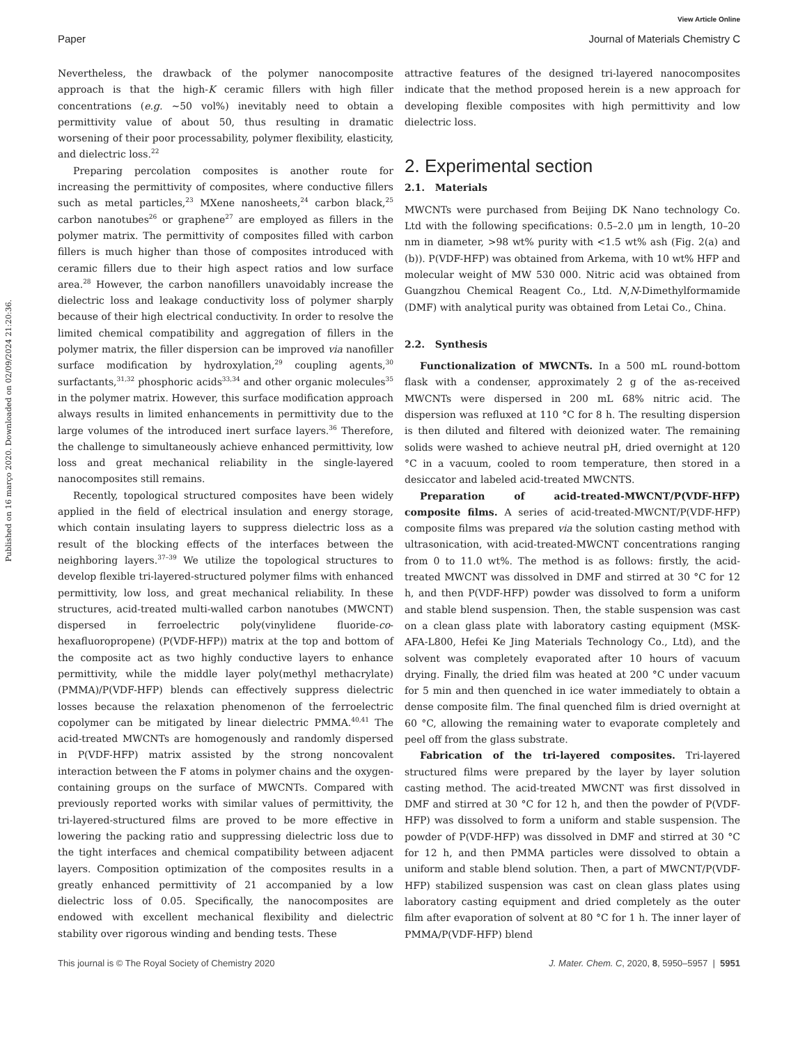View Article Online
Paper Journal of Materials Chemistry C
Published on 16 março 2020. Downloaded on 02/09/2024 21:20:36.
Nevertheless, the drawback of the polymer nanocomposite approach is that the high-K ceramic fillers with high filler concentrations (e.g. ∼50 vol%) inevitably need to obtain a permittivity value of about 50, thus resulting in dramatic worsening of their poor processability, polymer flexibility, elasticity, and dielectric loss.<sup>22</sup>
Preparing percolation composites is another route for increasing the permittivity of composites, where conductive fillers such as metal particles,<sup>23</sup> MXene nanosheets,<sup>24</sup> carbon black,<sup>25</sup> carbon nanotubes<sup>26</sup> or graphene<sup>27</sup> are employed as fillers in the polymer matrix. The permittivity of composites filled with carbon fillers is much higher than those of composites introduced with ceramic fillers due to their high aspect ratios and low surface area.<sup>28</sup> However, the carbon nanofillers unavoidably increase the dielectric loss and leakage conductivity loss of polymer sharply because of their high electrical conductivity. In order to resolve the limited chemical compatibility and aggregation of fillers in the polymer matrix, the filler dispersion can be improved via nanofiller surface modification by hydroxylation,<sup>29</sup> coupling agents,<sup>30</sup> surfactants,<sup>31,32</sup> phosphoric acids<sup>33,34</sup> and other organic molecules<sup>35</sup> in the polymer matrix. However, this surface modification approach always results in limited enhancements in permittivity due to the large volumes of the introduced inert surface layers.<sup>36</sup> Therefore, the challenge to simultaneously achieve enhanced permittivity, low loss and great mechanical reliability in the single-layered nanocomposites still remains.
Recently, topological structured composites have been widely applied in the field of electrical insulation and energy storage, which contain insulating layers to suppress dielectric loss as a result of the blocking effects of the interfaces between the neighboring layers.<sup>37–39</sup> We utilize the topological structures to develop flexible tri-layered-structured polymer films with enhanced permittivity, low loss, and great mechanical reliability. In these structures, acid-treated multi-walled carbon nanotubes (MWCNT) dispersed in ferroelectric poly(vinylidene fluoride-co-hexafluoropropene) (P(VDF-HFP)) matrix at the top and bottom of the composite act as two highly conductive layers to enhance permittivity, while the middle layer poly(methyl methacrylate) (PMMA)/P(VDF-HFP) blends can effectively suppress dielectric losses because the relaxation phenomenon of the ferroelectric copolymer can be mitigated by linear dielectric PMMA.<sup>40,41</sup> The acid-treated MWCNTs are homogenously and randomly dispersed in P(VDF-HFP) matrix assisted by the strong noncovalent interaction between the F atoms in polymer chains and the oxygen-containing groups on the surface of MWCNTs. Compared with previously reported works with similar values of permittivity, the tri-layered-structured films are proved to be more effective in lowering the packing ratio and suppressing dielectric loss due to the tight interfaces and chemical compatibility between adjacent layers. Composition optimization of the composites results in a greatly enhanced permittivity of 21 accompanied by a low dielectric loss of 0.05. Specifically, the nanocomposites are endowed with excellent mechanical flexibility and dielectric stability over rigorous winding and bending tests. These
attractive features of the designed tri-layered nanocomposites indicate that the method proposed herein is a new approach for developing flexible composites with high permittivity and low dielectric loss.
2. Experimental section
2.1. Materials
MWCNTs were purchased from Beijing DK Nano technology Co. Ltd with the following specifications: 0.5–2.0 μm in length, 10–20 nm in diameter, >98 wt% purity with <1.5 wt% ash (Fig. 2(a) and (b)). P(VDF-HFP) was obtained from Arkema, with 10 wt% HFP and molecular weight of MW 530 000. Nitric acid was obtained from Guangzhou Chemical Reagent Co., Ltd. N,N-Dimethylformamide (DMF) with analytical purity was obtained from Letai Co., China.
2.2. Synthesis
Functionalization of MWCNTs. In a 500 mL round-bottom flask with a condenser, approximately 2 g of the as-received MWCNTs were dispersed in 200 mL 68% nitric acid. The dispersion was refluxed at 110 °C for 8 h. The resulting dispersion is then diluted and filtered with deionized water. The remaining solids were washed to achieve neutral pH, dried overnight at 120 °C in a vacuum, cooled to room temperature, then stored in a desiccator and labeled acid-treated MWCNTS.
Preparation of acid-treated-MWCNT/P(VDF-HFP) composite films. A series of acid-treated-MWCNT/P(VDF-HFP) composite films was prepared via the solution casting method with ultrasonication, with acid-treated-MWCNT concentrations ranging from 0 to 11.0 wt%. The method is as follows: firstly, the acid-treated MWCNT was dissolved in DMF and stirred at 30 °C for 12 h, and then P(VDF-HFP) powder was dissolved to form a uniform and stable blend suspension. Then, the stable suspension was cast on a clean glass plate with laboratory casting equipment (MSK-AFA-L800, Hefei Ke Jing Materials Technology Co., Ltd), and the solvent was completely evaporated after 10 hours of vacuum drying. Finally, the dried film was heated at 200 °C under vacuum for 5 min and then quenched in ice water immediately to obtain a dense composite film. The final quenched film is dried overnight at 60 °C, allowing the remaining water to evaporate completely and peel off from the glass substrate.
Fabrication of the tri-layered composites. Tri-layered structured films were prepared by the layer by layer solution casting method. The acid-treated MWCNT was first dissolved in DMF and stirred at 30 °C for 12 h, and then the powder of P(VDF-HFP) was dissolved to form a uniform and stable suspension. The powder of P(VDF-HFP) was dissolved in DMF and stirred at 30 °C for 12 h, and then PMMA particles were dissolved to obtain a uniform and stable blend solution. Then, a part of MWCNT/P(VDF-HFP) stabilized suspension was cast on clean glass plates using laboratory casting equipment and dried completely as the outer film after evaporation of solvent at 80 °C for 1 h. The inner layer of PMMA/P(VDF-HFP) blend
This journal is © The Royal Society of Chemistry 2020 J. Mater. Chem. C, 2020, 8, 5950–5957 | 5951